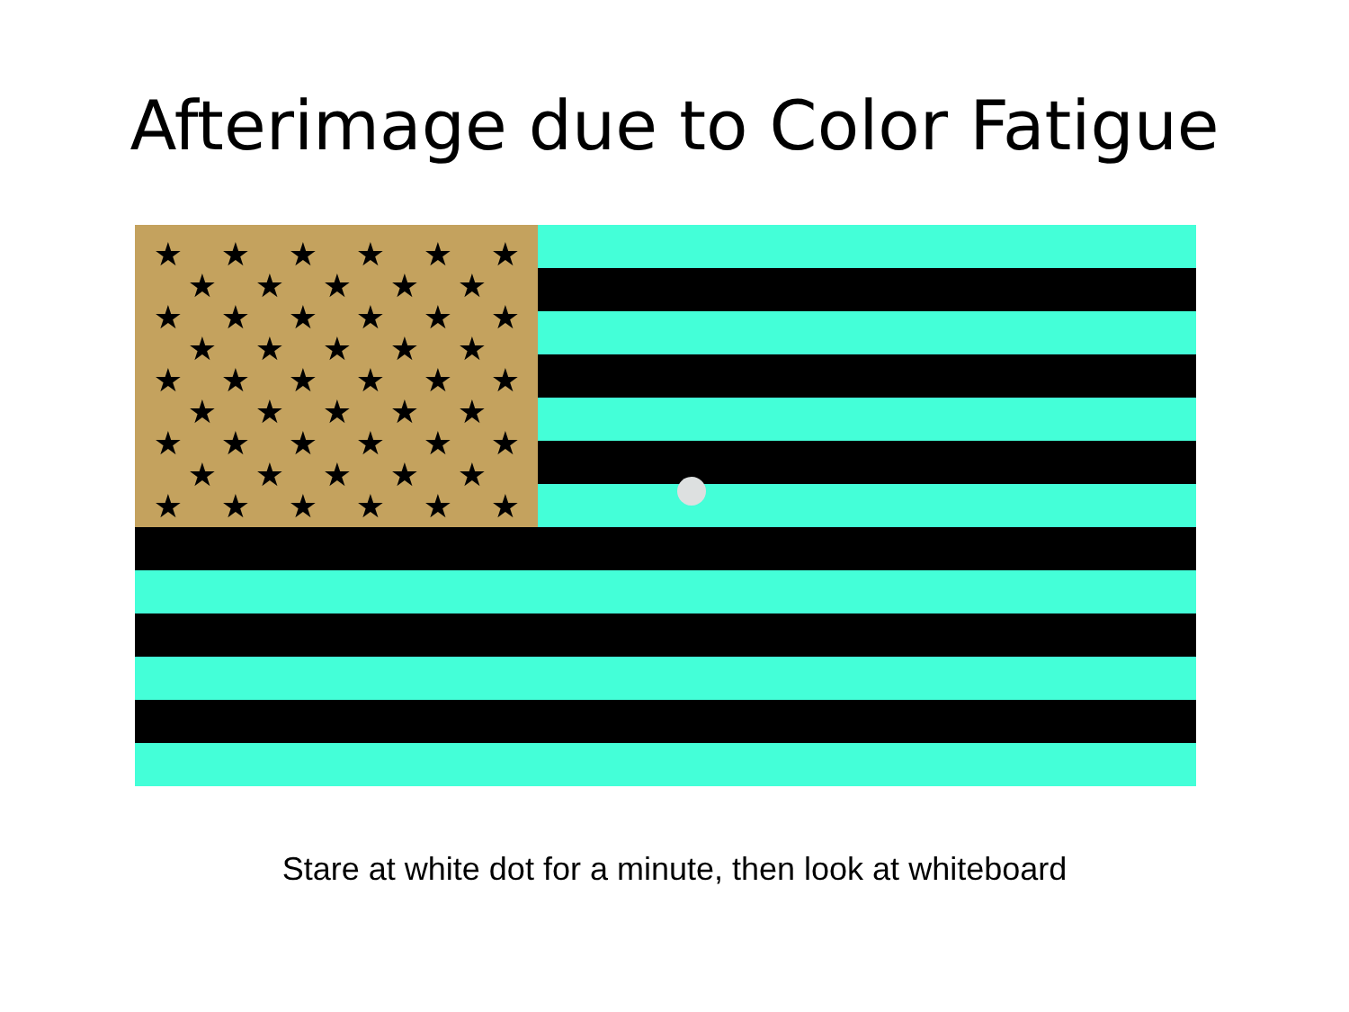Afterimage due to Color Fatigue
★
★
★
★
★
★
★
★
★
★
★
★
★
★
★
★
★
★
★
★
★
★
★
★
★
★
★
★
★
★
★
★
★
★
★
★
★
★
★
★
★
★
★
★
★
★
★
★
★
★
Stare at white dot for a minute, then look at whiteboard